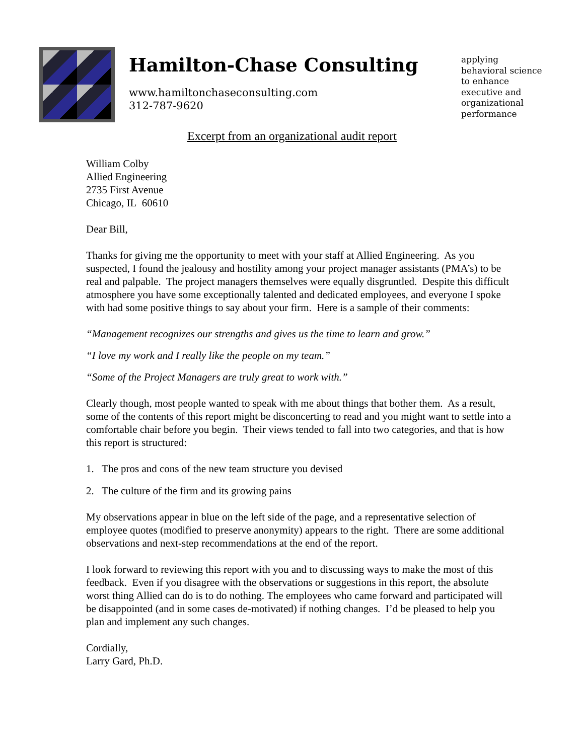Hamilton-Chase Consulting
www.hamiltonchaseconsulting.com
312-787-9620
applying
behavioral science
to enhance
executive and
organizational
performance
Excerpt from an organizational audit report
William Colby
Allied Engineering
2735 First Avenue
Chicago, IL 60610
Dear Bill,
Thanks for giving me the opportunity to meet with your staff at Allied Engineering. As you suspected, I found the jealousy and hostility among your project manager assistants (PMA’s) to be real and palpable. The project managers themselves were equally disgruntled. Despite this difficult atmosphere you have some exceptionally talented and dedicated employees, and everyone I spoke with had some positive things to say about your firm. Here is a sample of their comments:
“Management recognizes our strengths and gives us the time to learn and grow.”
“I love my work and I really like the people on my team.”
“Some of the Project Managers are truly great to work with.”
Clearly though, most people wanted to speak with me about things that bother them. As a result, some of the contents of this report might be disconcerting to read and you might want to settle into a comfortable chair before you begin. Their views tended to fall into two categories, and that is how this report is structured:
1. The pros and cons of the new team structure you devised
2. The culture of the firm and its growing pains
My observations appear in blue on the left side of the page, and a representative selection of employee quotes (modified to preserve anonymity) appears to the right. There are some additional observations and next-step recommendations at the end of the report.
I look forward to reviewing this report with you and to discussing ways to make the most of this feedback. Even if you disagree with the observations or suggestions in this report, the absolute worst thing Allied can do is to do nothing. The employees who came forward and participated will be disappointed (and in some cases de-motivated) if nothing changes. I’d be pleased to help you plan and implement any such changes.
Cordially,
Larry Gard, Ph.D.